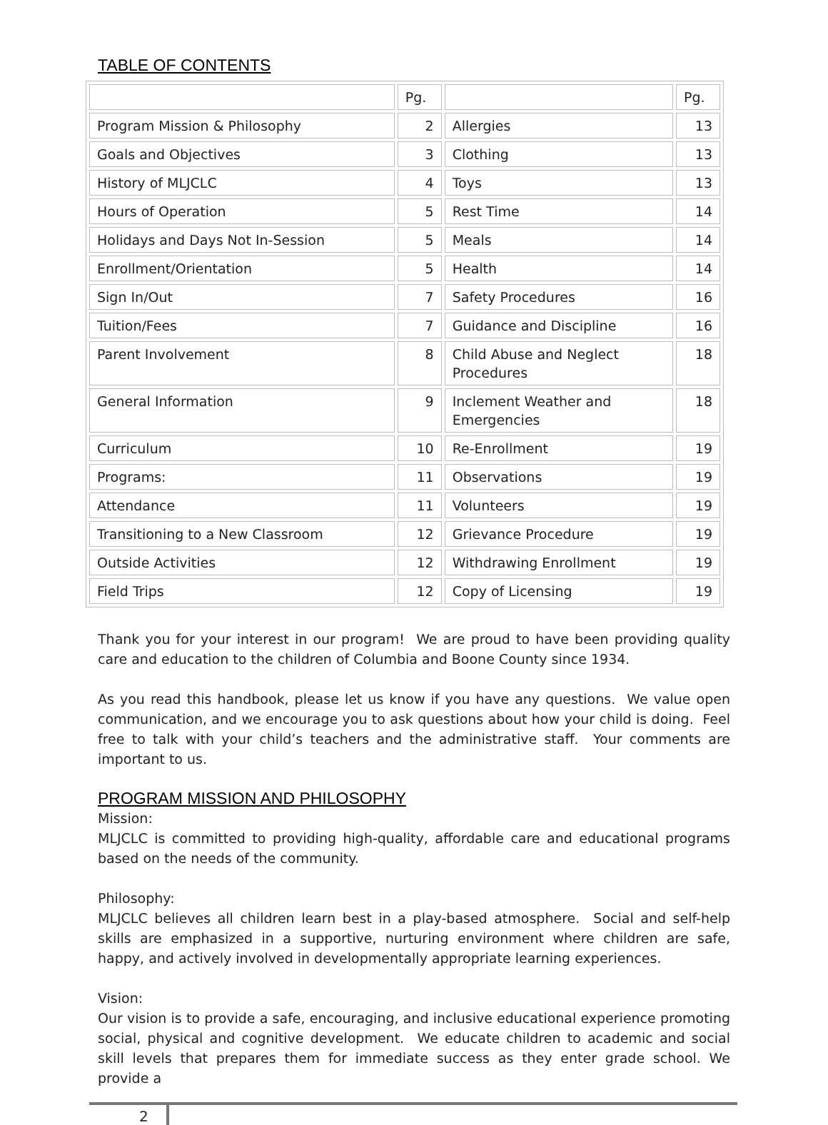TABLE OF CONTENTS
| | Pg. | | Pg. |
| Program Mission & Philosophy | 2 | Allergies | 13 |
| Goals and Objectives | 3 | Clothing | 13 |
| History of MLJCLC | 4 | Toys | 13 |
| Hours of Operation | 5 | Rest Time | 14 |
| Holidays and Days Not In-Session | 5 | Meals | 14 |
| Enrollment/Orientation | 5 | Health | 14 |
| Sign In/Out | 7 | Safety Procedures | 16 |
| Tuition/Fees | 7 | Guidance and Discipline | 16 |
| Parent Involvement | 8 | Child Abuse and Neglect Procedures | 18 |
| General Information | 9 | Inclement Weather and Emergencies | 18 |
| Curriculum | 10 | Re-Enrollment | 19 |
| Programs: | 11 | Observations | 19 |
| Attendance | 11 | Volunteers | 19 |
| Transitioning to a New Classroom | 12 | Grievance Procedure | 19 |
| Outside Activities | 12 | Withdrawing Enrollment | 19 |
| Field Trips | 12 | Copy of Licensing | 19 |
Thank you for your interest in our program! We are proud to have been providing quality care and education to the children of Columbia and Boone County since 1934.
As you read this handbook, please let us know if you have any questions. We value open communication, and we encourage you to ask questions about how your child is doing. Feel free to talk with your child’s teachers and the administrative staff. Your comments are important to us.
PROGRAM MISSION AND PHILOSOPHY
Mission:
MLJCLC is committed to providing high-quality, affordable care and educational programs based on the needs of the community.
Philosophy:
MLJCLC believes all children learn best in a play-based atmosphere. Social and self-help skills are emphasized in a supportive, nurturing environment where children are safe, happy, and actively involved in developmentally appropriate learning experiences.
Vision:
Our vision is to provide a safe, encouraging, and inclusive educational experience promoting social, physical and cognitive development. We educate children to academic and social skill levels that prepares them for immediate success as they enter grade school. We provide a
2